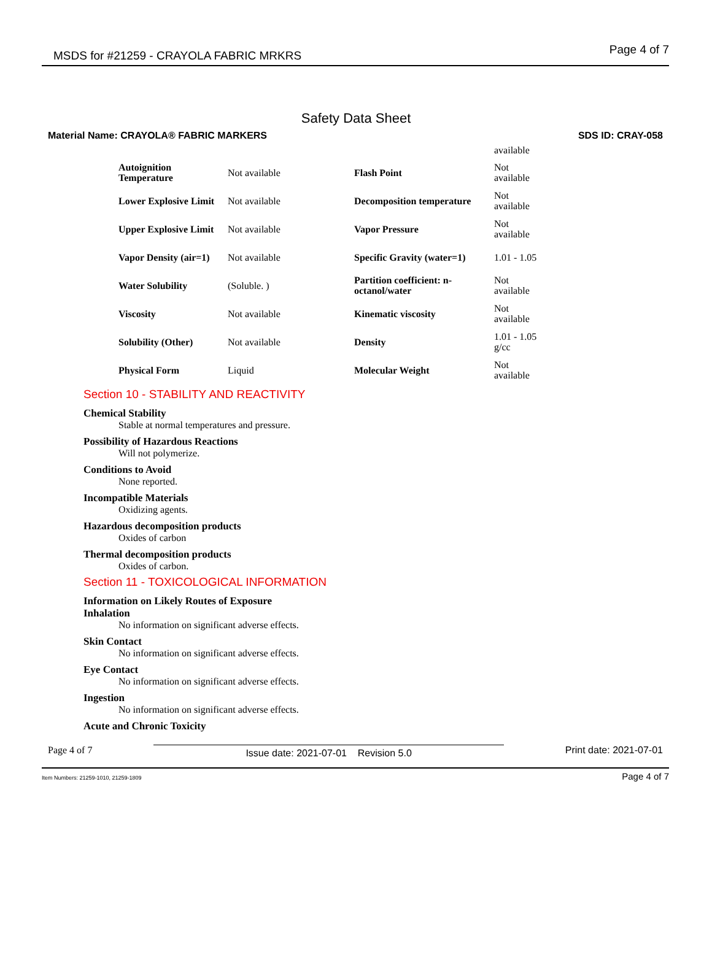MSDS for #21259 - CRAYOLA FABRIC MRKRS Page 4 of 7
Safety Data Sheet
Material Name: CRAYOLA® FABRIC MARKERS SDS ID: CRAY-058
| | | | available |
| Autoignition Temperature | Not available | Flash Point | Not available |
| Lower Explosive Limit | Not available | Decomposition temperature | Not available |
| Upper Explosive Limit | Not available | Vapor Pressure | Not available |
| Vapor Density (air=1) | Not available | Specific Gravity (water=1) | 1.01 - 1.05 |
| Water Solubility | (Soluble. ) | Partition coefficient: n-octanol/water | Not available |
| Viscosity | Not available | Kinematic viscosity | Not available |
| Solubility (Other) | Not available | Density | 1.01 - 1.05 g/cc |
| Physical Form | Liquid | Molecular Weight | Not available |
Section 10 - STABILITY AND REACTIVITY
Chemical Stability
Stable at normal temperatures and pressure.
Possibility of Hazardous Reactions
Will not polymerize.
Conditions to Avoid
None reported.
Incompatible Materials
Oxidizing agents.
Hazardous decomposition products
Oxides of carbon
Thermal decomposition products
Oxides of carbon.
Section 11 - TOXICOLOGICAL INFORMATION
Information on Likely Routes of Exposure
Inhalation
No information on significant adverse effects.
Skin Contact
No information on significant adverse effects.
Eye Contact
No information on significant adverse effects.
Ingestion
No information on significant adverse effects.
Acute and Chronic Toxicity
Page 4 of 7 Issue date: 2021-07-01 Revision 5.0 Print date: 2021-07-01
Item Numbers: 21259-1010, 21259-1809 Page 4 of 7